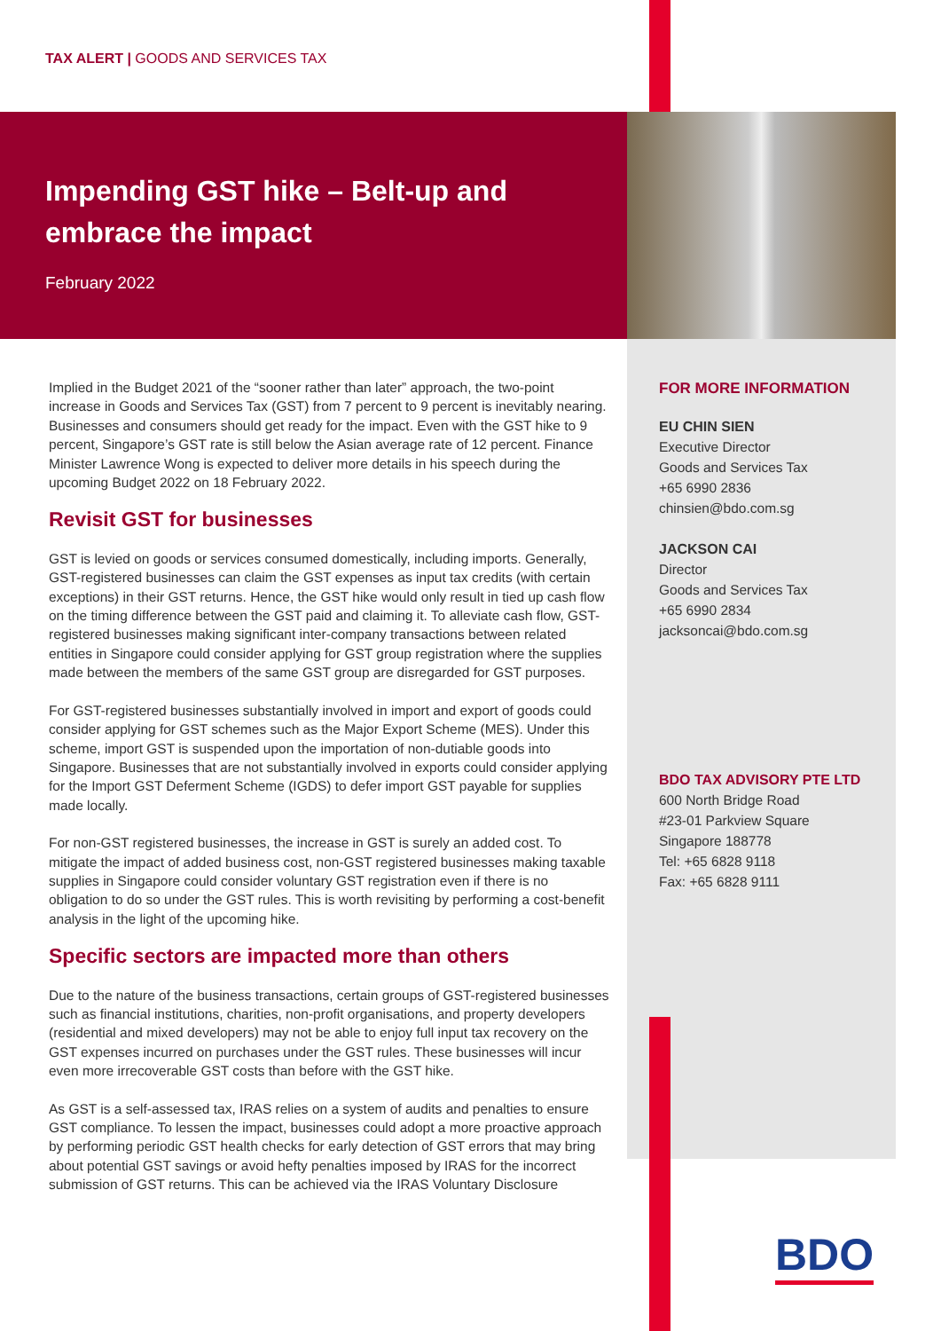TAX ALERT | GOODS AND SERVICES TAX
Impending GST hike – Belt-up and
embrace the impact
February 2022
Implied in the Budget 2021 of the “sooner rather than later” approach, the two-point increase in Goods and Services Tax (GST) from 7 percent to 9 percent is inevitably nearing. Businesses and consumers should get ready for the impact. Even with the GST hike to 9 percent, Singapore’s GST rate is still below the Asian average rate of 12 percent. Finance Minister Lawrence Wong is expected to deliver more details in his speech during the upcoming Budget 2022 on 18 February 2022.
Revisit GST for businesses
GST is levied on goods or services consumed domestically, including imports. Generally, GST-registered businesses can claim the GST expenses as input tax credits (with certain exceptions) in their GST returns. Hence, the GST hike would only result in tied up cash flow on the timing difference between the GST paid and claiming it. To alleviate cash flow, GST-registered businesses making significant inter-company transactions between related entities in Singapore could consider applying for GST group registration where the supplies made between the members of the same GST group are disregarded for GST purposes.
For GST-registered businesses substantially involved in import and export of goods could consider applying for GST schemes such as the Major Export Scheme (MES). Under this scheme, import GST is suspended upon the importation of non-dutiable goods into Singapore. Businesses that are not substantially involved in exports could consider applying for the Import GST Deferment Scheme (IGDS) to defer import GST payable for supplies made locally.
For non-GST registered businesses, the increase in GST is surely an added cost. To mitigate the impact of added business cost, non-GST registered businesses making taxable supplies in Singapore could consider voluntary GST registration even if there is no obligation to do so under the GST rules. This is worth revisiting by performing a cost-benefit analysis in the light of the upcoming hike.
Specific sectors are impacted more than others
Due to the nature of the business transactions, certain groups of GST-registered businesses such as financial institutions, charities, non-profit organisations, and property developers (residential and mixed developers) may not be able to enjoy full input tax recovery on the GST expenses incurred on purchases under the GST rules. These businesses will incur even more irrecoverable GST costs than before with the GST hike.
As GST is a self-assessed tax, IRAS relies on a system of audits and penalties to ensure GST compliance. To lessen the impact, businesses could adopt a more proactive approach by performing periodic GST health checks for early detection of GST errors that may bring about potential GST savings or avoid hefty penalties imposed by IRAS for the incorrect submission of GST returns. This can be achieved via the IRAS Voluntary Disclosure
FOR MORE INFORMATION
EU CHIN SIEN
Executive Director
Goods and Services Tax
+65 6990 2836
chinsien@bdo.com.sg
JACKSON CAI
Director
Goods and Services Tax
+65 6990 2834
jacksoncai@bdo.com.sg
BDO TAX ADVISORY PTE LTD
600 North Bridge Road
#23-01 Parkview Square
Singapore 188778
Tel: +65 6828 9118
Fax: +65 6828 9111
BDO